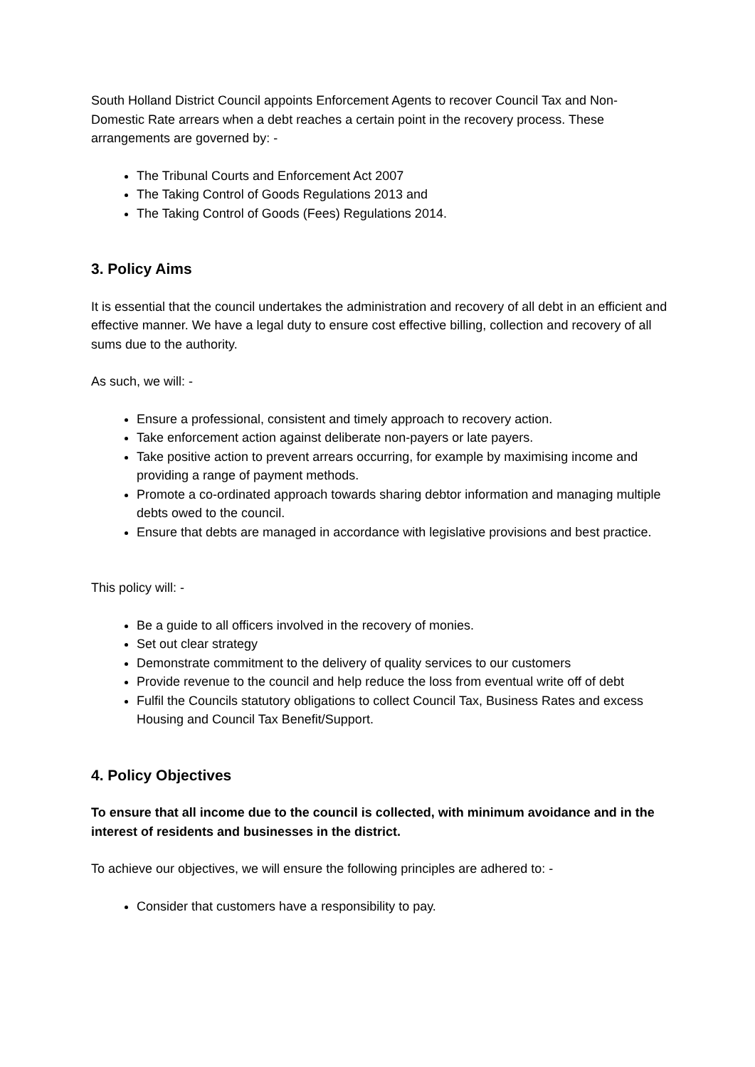South Holland District Council appoints Enforcement Agents to recover Council Tax and Non-Domestic Rate arrears when a debt reaches a certain point in the recovery process. These arrangements are governed by: -
The Tribunal Courts and Enforcement Act 2007
The Taking Control of Goods Regulations 2013 and
The Taking Control of Goods (Fees) Regulations 2014.
3. Policy Aims
It is essential that the council undertakes the administration and recovery of all debt in an efficient and effective manner. We have a legal duty to ensure cost effective billing, collection and recovery of all sums due to the authority.
As such, we will: -
Ensure a professional, consistent and timely approach to recovery action.
Take enforcement action against deliberate non-payers or late payers.
Take positive action to prevent arrears occurring, for example by maximising income and providing a range of payment methods.
Promote a co-ordinated approach towards sharing debtor information and managing multiple debts owed to the council.
Ensure that debts are managed in accordance with legislative provisions and best practice.
This policy will: -
Be a guide to all officers involved in the recovery of monies.
Set out clear strategy
Demonstrate commitment to the delivery of quality services to our customers
Provide revenue to the council and help reduce the loss from eventual write off of debt
Fulfil the Councils statutory obligations to collect Council Tax, Business Rates and excess Housing and Council Tax Benefit/Support.
4. Policy Objectives
To ensure that all income due to the council is collected, with minimum avoidance and in the interest of residents and businesses in the district.
To achieve our objectives, we will ensure the following principles are adhered to: -
Consider that customers have a responsibility to pay.